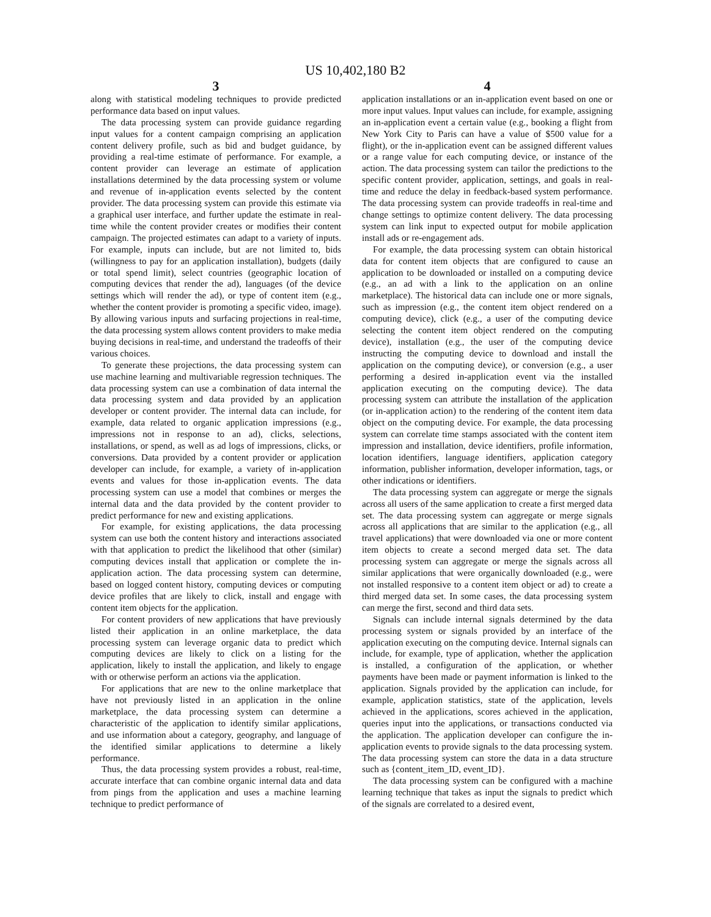US 10,402,180 B2
3
along with statistical modeling techniques to provide predicted performance data based on input values.
The data processing system can provide guidance regarding input values for a content campaign comprising an application content delivery profile, such as bid and budget guidance, by providing a real-time estimate of performance. For example, a content provider can leverage an estimate of application installations determined by the data processing system or volume and revenue of in-application events selected by the content provider. The data processing system can provide this estimate via a graphical user interface, and further update the estimate in real-time while the content provider creates or modifies their content campaign. The projected estimates can adapt to a variety of inputs. For example, inputs can include, but are not limited to, bids (willingness to pay for an application installation), budgets (daily or total spend limit), select countries (geographic location of computing devices that render the ad), languages (of the device settings which will render the ad), or type of content item (e.g., whether the content provider is promoting a specific video, image). By allowing various inputs and surfacing projections in real-time, the data processing system allows content providers to make media buying decisions in real-time, and understand the tradeoffs of their various choices.
To generate these projections, the data processing system can use machine learning and multivariable regression techniques. The data processing system can use a combination of data internal the data processing system and data provided by an application developer or content provider. The internal data can include, for example, data related to organic application impressions (e.g., impressions not in response to an ad), clicks, selections, installations, or spend, as well as ad logs of impressions, clicks, or conversions. Data provided by a content provider or application developer can include, for example, a variety of in-application events and values for those in-application events. The data processing system can use a model that combines or merges the internal data and the data provided by the content provider to predict performance for new and existing applications.
For example, for existing applications, the data processing system can use both the content history and interactions associated with that application to predict the likelihood that other (similar) computing devices install that application or complete the in-application action. The data processing system can determine, based on logged content history, computing devices or computing device profiles that are likely to click, install and engage with content item objects for the application.
For content providers of new applications that have previously listed their application in an online marketplace, the data processing system can leverage organic data to predict which computing devices are likely to click on a listing for the application, likely to install the application, and likely to engage with or otherwise perform an actions via the application.
For applications that are new to the online marketplace that have not previously listed in an application in the online marketplace, the data processing system can determine a characteristic of the application to identify similar applications, and use information about a category, geography, and language of the identified similar applications to determine a likely performance.
Thus, the data processing system provides a robust, real-time, accurate interface that can combine organic internal data and data from pings from the application and uses a machine learning technique to predict performance of
4
application installations or an in-application event based on one or more input values. Input values can include, for example, assigning an in-application event a certain value (e.g., booking a flight from New York City to Paris can have a value of $500 value for a flight), or the in-application event can be assigned different values or a range value for each computing device, or instance of the action. The data processing system can tailor the predictions to the specific content provider, application, settings, and goals in real-time and reduce the delay in feedback-based system performance. The data processing system can provide tradeoffs in real-time and change settings to optimize content delivery. The data processing system can link input to expected output for mobile application install ads or re-engagement ads.
For example, the data processing system can obtain historical data for content item objects that are configured to cause an application to be downloaded or installed on a computing device (e.g., an ad with a link to the application on an online marketplace). The historical data can include one or more signals, such as impression (e.g., the content item object rendered on a computing device), click (e.g., a user of the computing device selecting the content item object rendered on the computing device), installation (e.g., the user of the computing device instructing the computing device to download and install the application on the computing device), or conversion (e.g., a user performing a desired in-application event via the installed application executing on the computing device). The data processing system can attribute the installation of the application (or in-application action) to the rendering of the content item data object on the computing device. For example, the data processing system can correlate time stamps associated with the content item impression and installation, device identifiers, profile information, location identifiers, language identifiers, application category information, publisher information, developer information, tags, or other indications or identifiers.
The data processing system can aggregate or merge the signals across all users of the same application to create a first merged data set. The data processing system can aggregate or merge signals across all applications that are similar to the application (e.g., all travel applications) that were downloaded via one or more content item objects to create a second merged data set. The data processing system can aggregate or merge the signals across all similar applications that were organically downloaded (e.g., were not installed responsive to a content item object or ad) to create a third merged data set. In some cases, the data processing system can merge the first, second and third data sets.
Signals can include internal signals determined by the data processing system or signals provided by an interface of the application executing on the computing device. Internal signals can include, for example, type of application, whether the application is installed, a configuration of the application, or whether payments have been made or payment information is linked to the application. Signals provided by the application can include, for example, application statistics, state of the application, levels achieved in the applications, scores achieved in the application, queries input into the applications, or transactions conducted via the application. The application developer can configure the in-application events to provide signals to the data processing system. The data processing system can store the data in a data structure such as {content_item_ID, event_ID}.
The data processing system can be configured with a machine learning technique that takes as input the signals to predict which of the signals are correlated to a desired event,